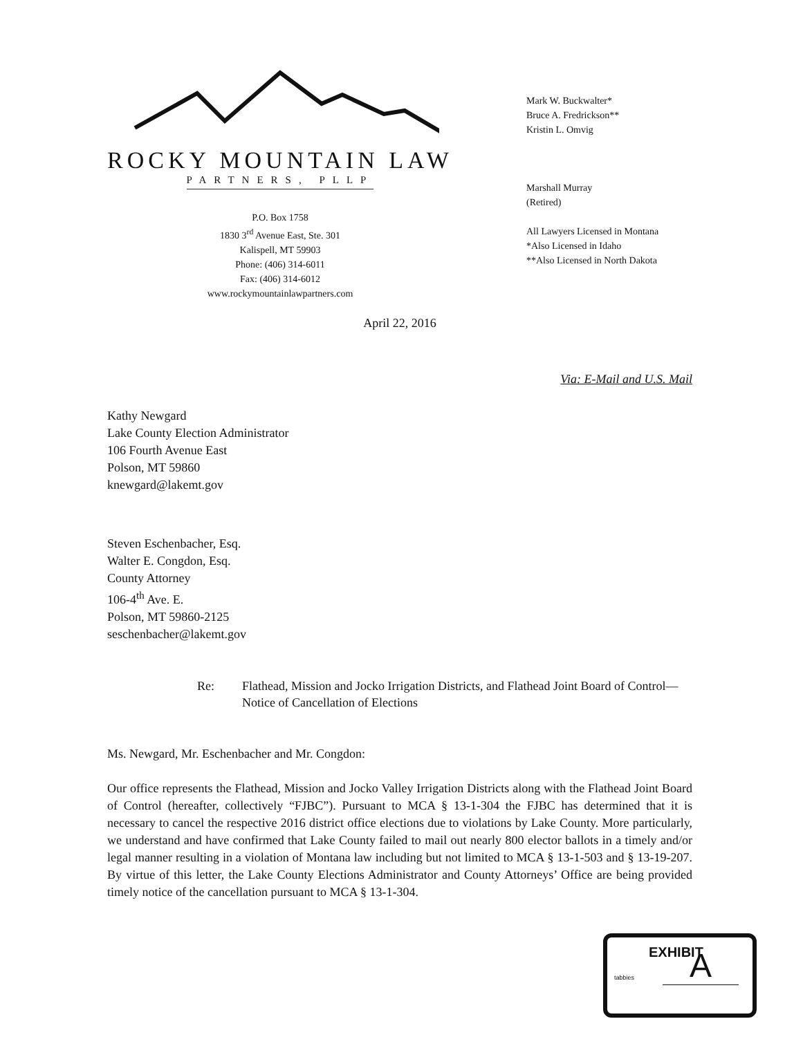ROCKY MOUNTAIN LAW
PARTNERS, PLLP
P.O. Box 1758
1830 3<sup>rd</sup> Avenue East, Ste. 301
Kalispell, MT 59903
Phone: (406) 314-6011
Fax: (406) 314-6012
www.rockymountainlawpartners.com
Mark W. Buckwalter*
Bruce A. Fredrickson**
Kristin L. Omvig
Marshall Murray
(Retired)
All Lawyers Licensed in Montana
*Also Licensed in Idaho
**Also Licensed in North Dakota
April 22, 2016
Via: E-Mail and U.S. Mail
Kathy Newgard
Lake County Election Administrator
106 Fourth Avenue East
Polson, MT 59860
knewgard@lakemt.gov
Steven Eschenbacher, Esq.
Walter E. Congdon, Esq.
County Attorney
106-4<sup>th</sup> Ave. E.
Polson, MT 59860-2125
seschenbacher@lakemt.gov
Re: Flathead, Mission and Jocko Irrigation Districts, and Flathead Joint Board of Control—Notice of Cancellation of Elections
Ms. Newgard, Mr. Eschenbacher and Mr. Congdon:
Our office represents the Flathead, Mission and Jocko Valley Irrigation Districts along with the Flathead Joint Board of Control (hereafter, collectively “FJBC”). Pursuant to MCA § 13-1-304 the FJBC has determined that it is necessary to cancel the respective 2016 district office elections due to violations by Lake County. More particularly, we understand and have confirmed that Lake County failed to mail out nearly 800 elector ballots in a timely and/or legal manner resulting in a violation of Montana law including but not limited to MCA § 13-1-503 and § 13-19-207. By virtue of this letter, the Lake County Elections Administrator and County Attorneys’ Office are being provided timely notice of the cancellation pursuant to MCA § 13-1-304.
EXHIBIT
tabbies
A